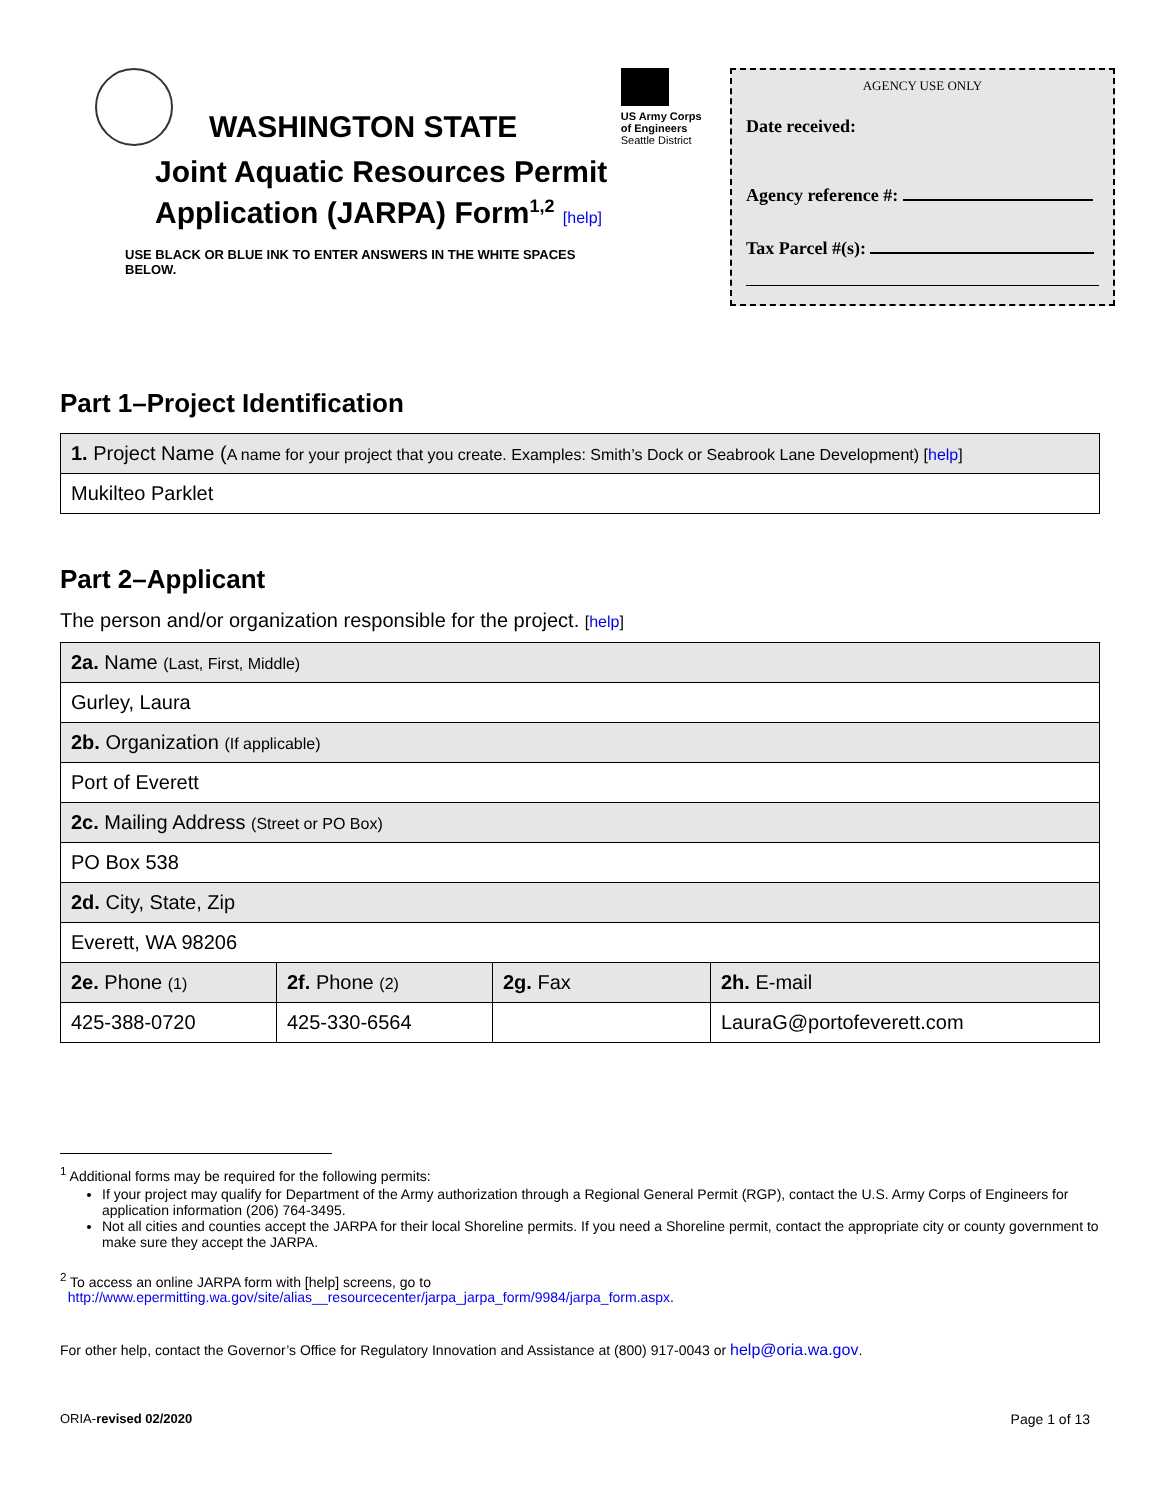WASHINGTON STATE
Joint Aquatic Resources Permit
Application (JARPA) Form<sup>1,2</sup> [help]
USE BLACK OR BLUE INK TO ENTER ANSWERS IN THE WHITE SPACES BELOW.
US Army Corps
of Engineers
Seattle District
AGENCY USE ONLY
Date received:
Agency reference #:
Tax Parcel #(s):
Part 1–Project Identification
| 1. Project Name ( A name for your project that you create. Examples: Smith’s Dock or Seabrook Lane Development) [ help ] |
| Mukilteo Parklet |
Part 2–Applicant
The person and/or organization responsible for the project. [help]
| 2a. Name (Last, First, Middle) | | | |
| Gurley, Laura | | | |
| 2b. Organization (If applicable) | | | |
| Port of Everett | | | |
| 2c. Mailing Address (Street or PO Box) | | | |
| PO Box 538 | | | |
| 2d. City, State, Zip | | | |
| Everett, WA 98206 | | | |
| 2e. Phone (1) | 2f. Phone (2) | 2g. Fax | 2h. E-mail |
| 425-388-0720 | 425-330-6564 | | LauraG@portofeverett.com |
<sup>1</sup> Additional forms may be required for the following permits:
If your project may qualify for Department of the Army authorization through a Regional General Permit (RGP), contact the U.S. Army Corps of Engineers for application information (206) 764-3495.
Not all cities and counties accept the JARPA for their local Shoreline permits. If you need a Shoreline permit, contact the appropriate city or county government to make sure they accept the JARPA.
<sup>2</sup> To access an online JARPA form with [help] screens, go to
http://www.epermitting.wa.gov/site/alias__resourcecenter/jarpa_jarpa_form/9984/jarpa_form.aspx.
For other help, contact the Governor’s Office for Regulatory Innovation and Assistance at (800) 917-0043 or help@oria.wa.gov.
ORIA-revised 02/2020 Page 1 of 13